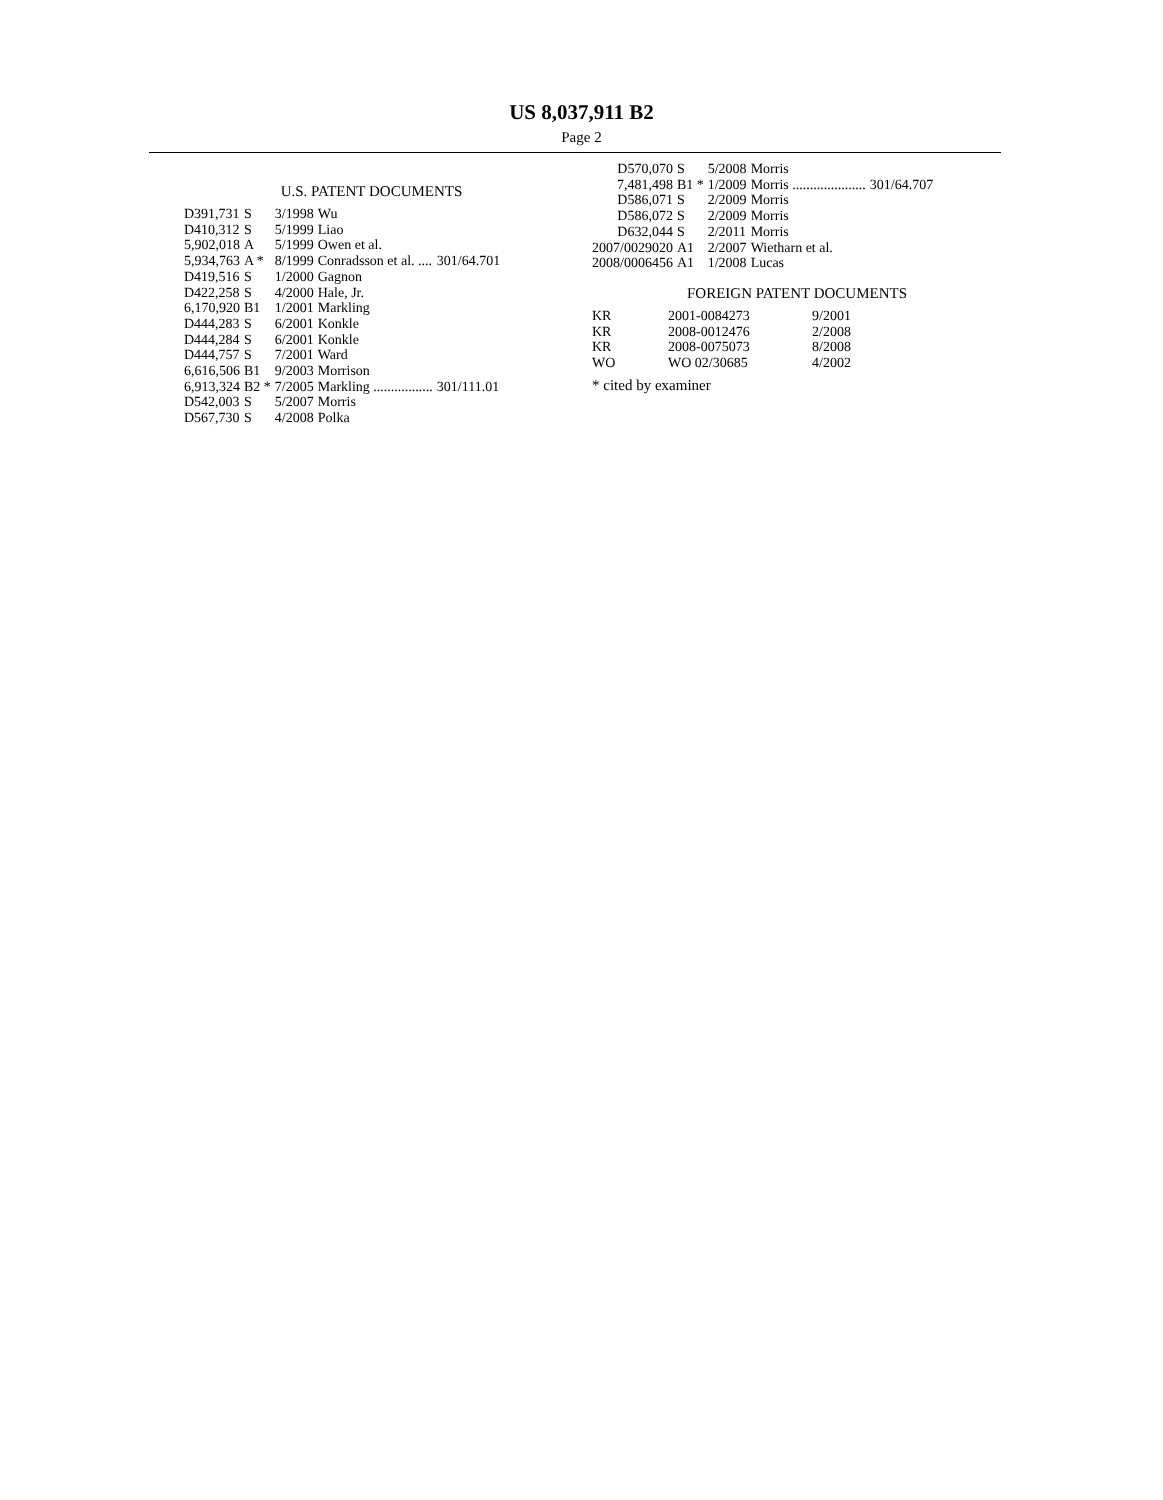US 8,037,911 B2
Page 2
U.S. PATENT DOCUMENTS
| D391,731 | S | 3/1998 | Wu | |
| D410,312 | S | 5/1999 | Liao | |
| 5,902,018 | A | 5/1999 | Owen et al. | |
| 5,934,763 | A * | 8/1999 | Conradsson et al. .... | 301/64.701 |
| D419,516 | S | 1/2000 | Gagnon | |
| D422,258 | S | 4/2000 | Hale, Jr. | |
| 6,170,920 | B1 | 1/2001 | Markling | |
| D444,283 | S | 6/2001 | Konkle | |
| D444,284 | S | 6/2001 | Konkle | |
| D444,757 | S | 7/2001 | Ward | |
| 6,616,506 | B1 | 9/2003 | Morrison | |
| 6,913,324 | B2 * | 7/2005 | Markling ................. | 301/111.01 |
| D542,003 | S | 5/2007 | Morris | |
| D567,730 | S | 4/2008 | Polka | |
| D570,070 | S | 5/2008 | Morris | |
| 7,481,498 | B1 * | 1/2009 | Morris ..................... | 301/64.707 |
| D586,071 | S | 2/2009 | Morris | |
| D586,072 | S | 2/2009 | Morris | |
| D632,044 | S | 2/2011 | Morris | |
| 2007/0029020 | A1 | 2/2007 | Wietharn et al. | |
| 2008/0006456 | A1 | 1/2008 | Lucas | |
FOREIGN PATENT DOCUMENTS
| KR | 2001-0084273 | 9/2001 |
| KR | 2008-0012476 | 2/2008 |
| KR | 2008-0075073 | 8/2008 |
| WO | WO 02/30685 | 4/2002 |
* cited by examiner